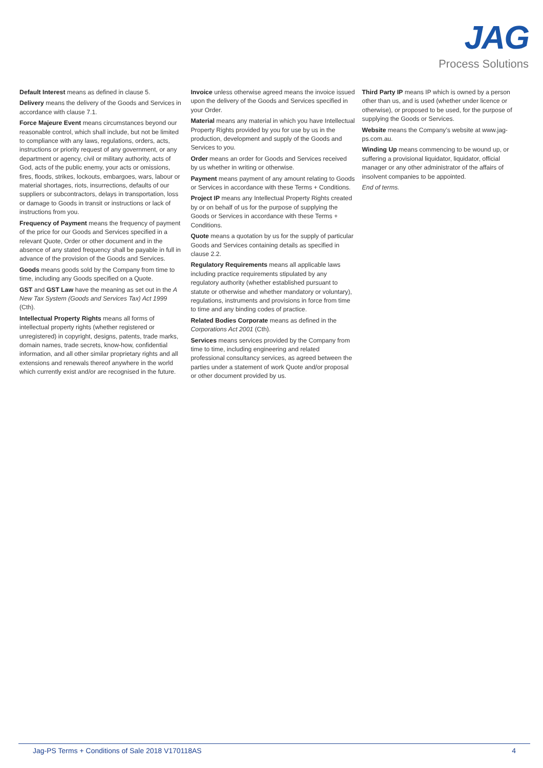JAG
Process Solutions
Default Interest means as defined in clause 5.
Delivery means the delivery of the Goods and Services in accordance with clause 7.1.
Force Majeure Event means circumstances beyond our reasonable control, which shall include, but not be limited to compliance with any laws, regulations, orders, acts, instructions or priority request of any government, or any department or agency, civil or military authority, acts of God, acts of the public enemy, your acts or omissions, fires, floods, strikes, lockouts, embargoes, wars, labour or material shortages, riots, insurrections, defaults of our suppliers or subcontractors, delays in transportation, loss or damage to Goods in transit or instructions or lack of instructions from you.
Frequency of Payment means the frequency of payment of the price for our Goods and Services specified in a relevant Quote, Order or other document and in the absence of any stated frequency shall be payable in full in advance of the provision of the Goods and Services.
Goods means goods sold by the Company from time to time, including any Goods specified on a Quote.
GST and GST Law have the meaning as set out in the A New Tax System (Goods and Services Tax) Act 1999 (Cth).
Intellectual Property Rights means all forms of intellectual property rights (whether registered or unregistered) in copyright, designs, patents, trade marks, domain names, trade secrets, know-how, confidential information, and all other similar proprietary rights and all extensions and renewals thereof anywhere in the world which currently exist and/or are recognised in the future.
Invoice unless otherwise agreed means the invoice issued upon the delivery of the Goods and Services specified in your Order.
Material means any material in which you have Intellectual Property Rights provided by you for use by us in the production, development and supply of the Goods and Services to you.
Order means an order for Goods and Services received by us whether in writing or otherwise.
Payment means payment of any amount relating to Goods or Services in accordance with these Terms + Conditions.
Project IP means any Intellectual Property Rights created by or on behalf of us for the purpose of supplying the Goods or Services in accordance with these Terms + Conditions.
Quote means a quotation by us for the supply of particular Goods and Services containing details as specified in clause 2.2.
Regulatory Requirements means all applicable laws including practice requirements stipulated by any regulatory authority (whether established pursuant to statute or otherwise and whether mandatory or voluntary), regulations, instruments and provisions in force from time to time and any binding codes of practice.
Related Bodies Corporate means as defined in the Corporations Act 2001 (Cth).
Services means services provided by the Company from time to time, including engineering and related professional consultancy services, as agreed between the parties under a statement of work Quote and/or proposal or other document provided by us.
Third Party IP means IP which is owned by a person other than us, and is used (whether under licence or otherwise), or proposed to be used, for the purpose of supplying the Goods or Services.
Website means the Company’s website at www.jag-ps.com.au.
Winding Up means commencing to be wound up, or suffering a provisional liquidator, liquidator, official manager or any other administrator of the affairs of insolvent companies to be appointed.
End of terms.
Jag-PS Terms + Conditions of Sale 2018 V170118AS 4